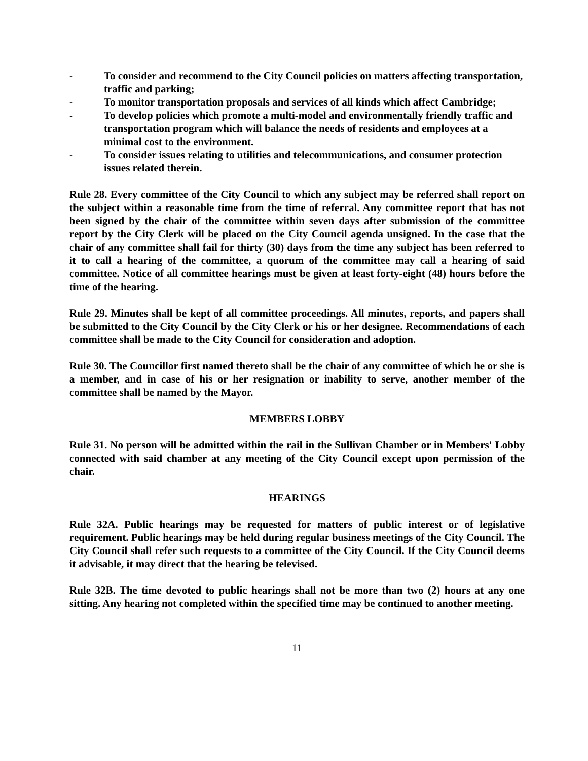- To consider and recommend to the City Council policies on matters affecting transportation, traffic and parking;
- To monitor transportation proposals and services of all kinds which affect Cambridge;
- To develop policies which promote a multi-model and environmentally friendly traffic and transportation program which will balance the needs of residents and employees at a minimal cost to the environment.
- To consider issues relating to utilities and telecommunications, and consumer protection issues related therein.
Rule 28. Every committee of the City Council to which any subject may be referred shall report on the subject within a reasonable time from the time of referral. Any committee report that has not been signed by the chair of the committee within seven days after submission of the committee report by the City Clerk will be placed on the City Council agenda unsigned. In the case that the chair of any committee shall fail for thirty (30) days from the time any subject has been referred to it to call a hearing of the committee, a quorum of the committee may call a hearing of said committee. Notice of all committee hearings must be given at least forty-eight (48) hours before the time of the hearing.
Rule 29. Minutes shall be kept of all committee proceedings. All minutes, reports, and papers shall be submitted to the City Council by the City Clerk or his or her designee. Recommendations of each committee shall be made to the City Council for consideration and adoption.
Rule 30. The Councillor first named thereto shall be the chair of any committee of which he or she is a member, and in case of his or her resignation or inability to serve, another member of the committee shall be named by the Mayor.
MEMBERS LOBBY
Rule 31. No person will be admitted within the rail in the Sullivan Chamber or in Members' Lobby connected with said chamber at any meeting of the City Council except upon permission of the chair.
HEARINGS
Rule 32A. Public hearings may be requested for matters of public interest or of legislative requirement. Public hearings may be held during regular business meetings of the City Council. The City Council shall refer such requests to a committee of the City Council. If the City Council deems it advisable, it may direct that the hearing be televised.
Rule 32B. The time devoted to public hearings shall not be more than two (2) hours at any one sitting. Any hearing not completed within the specified time may be continued to another meeting.
11